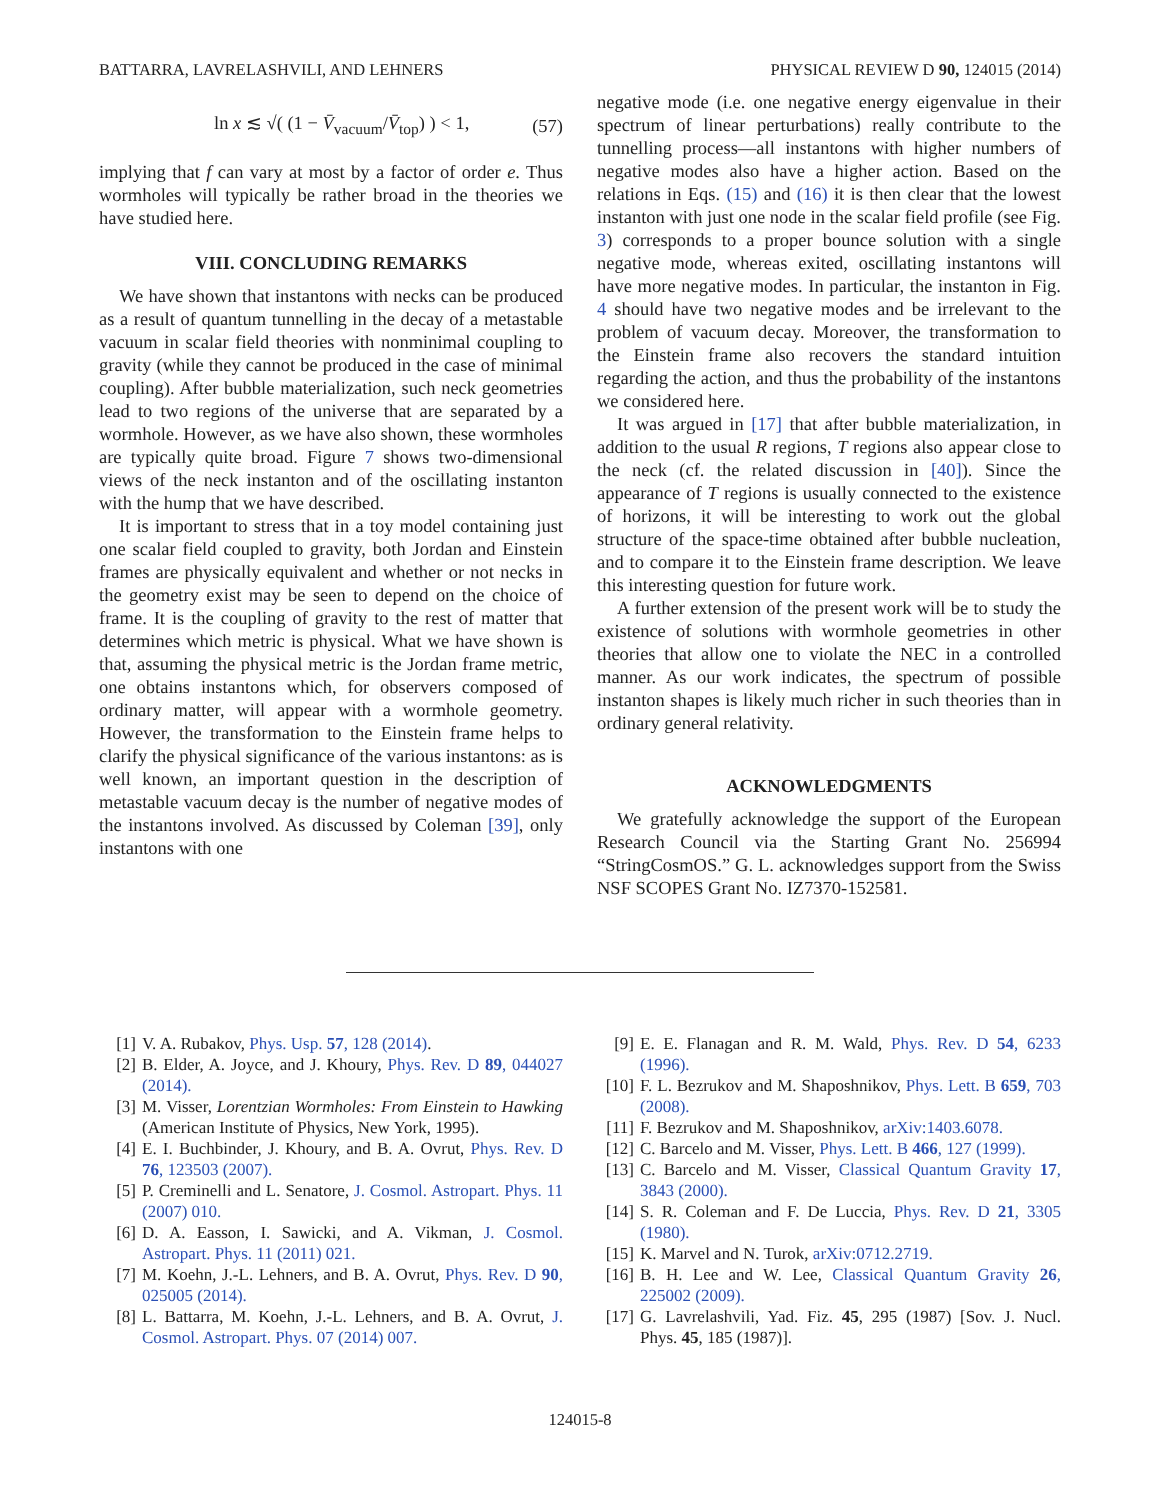BATTARRA, LAVRELASHVILI, AND LEHNERS PHYSICAL REVIEW D 90, 124015 (2014)
ln x ≲ √( (1 − V̄<sub>vacuum</sub>/V̄<sub>top</sub>) ) < 1, (57)
implying that f can vary at most by a factor of order e. Thus wormholes will typically be rather broad in the theories we have studied here.
VIII. CONCLUDING REMARKS
We have shown that instantons with necks can be produced as a result of quantum tunnelling in the decay of a metastable vacuum in scalar field theories with nonminimal coupling to gravity (while they cannot be produced in the case of minimal coupling). After bubble materialization, such neck geometries lead to two regions of the universe that are separated by a wormhole. However, as we have also shown, these wormholes are typically quite broad. Figure 7 shows two-dimensional views of the neck instanton and of the oscillating instanton with the hump that we have described.
It is important to stress that in a toy model containing just one scalar field coupled to gravity, both Jordan and Einstein frames are physically equivalent and whether or not necks in the geometry exist may be seen to depend on the choice of frame. It is the coupling of gravity to the rest of matter that determines which metric is physical. What we have shown is that, assuming the physical metric is the Jordan frame metric, one obtains instantons which, for observers composed of ordinary matter, will appear with a wormhole geometry. However, the transformation to the Einstein frame helps to clarify the physical significance of the various instantons: as is well known, an important question in the description of metastable vacuum decay is the number of negative modes of the instantons involved. As discussed by Coleman [39], only instantons with one
negative mode (i.e. one negative energy eigenvalue in their spectrum of linear perturbations) really contribute to the tunnelling process—all instantons with higher numbers of negative modes also have a higher action. Based on the relations in Eqs. (15) and (16) it is then clear that the lowest instanton with just one node in the scalar field profile (see Fig. 3) corresponds to a proper bounce solution with a single negative mode, whereas exited, oscillating instantons will have more negative modes. In particular, the instanton in Fig. 4 should have two negative modes and be irrelevant to the problem of vacuum decay. Moreover, the transformation to the Einstein frame also recovers the standard intuition regarding the action, and thus the probability of the instantons we considered here.
It was argued in [17] that after bubble materialization, in addition to the usual R regions, T regions also appear close to the neck (cf. the related discussion in [40]). Since the appearance of T regions is usually connected to the existence of horizons, it will be interesting to work out the global structure of the space-time obtained after bubble nucleation, and to compare it to the Einstein frame description. We leave this interesting question for future work.
A further extension of the present work will be to study the existence of solutions with wormhole geometries in other theories that allow one to violate the NEC in a controlled manner. As our work indicates, the spectrum of possible instanton shapes is likely much richer in such theories than in ordinary general relativity.
ACKNOWLEDGMENTS
We gratefully acknowledge the support of the European Research Council via the Starting Grant No. 256994 “StringCosmOS.” G. L. acknowledges support from the Swiss NSF SCOPES Grant No. IZ7370-152581.
[1] V. A. Rubakov, Phys. Usp. 57, 128 (2014).
[2] B. Elder, A. Joyce, and J. Khoury, Phys. Rev. D 89, 044027 (2014).
[3] M. Visser, Lorentzian Wormholes: From Einstein to Hawking (American Institute of Physics, New York, 1995).
[4] E. I. Buchbinder, J. Khoury, and B. A. Ovrut, Phys. Rev. D 76, 123503 (2007).
[5] P. Creminelli and L. Senatore, J. Cosmol. Astropart. Phys. 11 (2007) 010.
[6] D. A. Easson, I. Sawicki, and A. Vikman, J. Cosmol. Astropart. Phys. 11 (2011) 021.
[7] M. Koehn, J.-L. Lehners, and B. A. Ovrut, Phys. Rev. D 90, 025005 (2014).
[8] L. Battarra, M. Koehn, J.-L. Lehners, and B. A. Ovrut, J. Cosmol. Astropart. Phys. 07 (2014) 007.
[9] E. E. Flanagan and R. M. Wald, Phys. Rev. D 54, 6233 (1996).
[10] F. L. Bezrukov and M. Shaposhnikov, Phys. Lett. B 659, 703 (2008).
[11] F. Bezrukov and M. Shaposhnikov, arXiv:1403.6078.
[12] C. Barcelo and M. Visser, Phys. Lett. B 466, 127 (1999).
[13] C. Barcelo and M. Visser, Classical Quantum Gravity 17, 3843 (2000).
[14] S. R. Coleman and F. De Luccia, Phys. Rev. D 21, 3305 (1980).
[15] K. Marvel and N. Turok, arXiv:0712.2719.
[16] B. H. Lee and W. Lee, Classical Quantum Gravity 26, 225002 (2009).
[17] G. Lavrelashvili, Yad. Fiz. 45, 295 (1987) [Sov. J. Nucl. Phys. 45, 185 (1987)].
124015-8